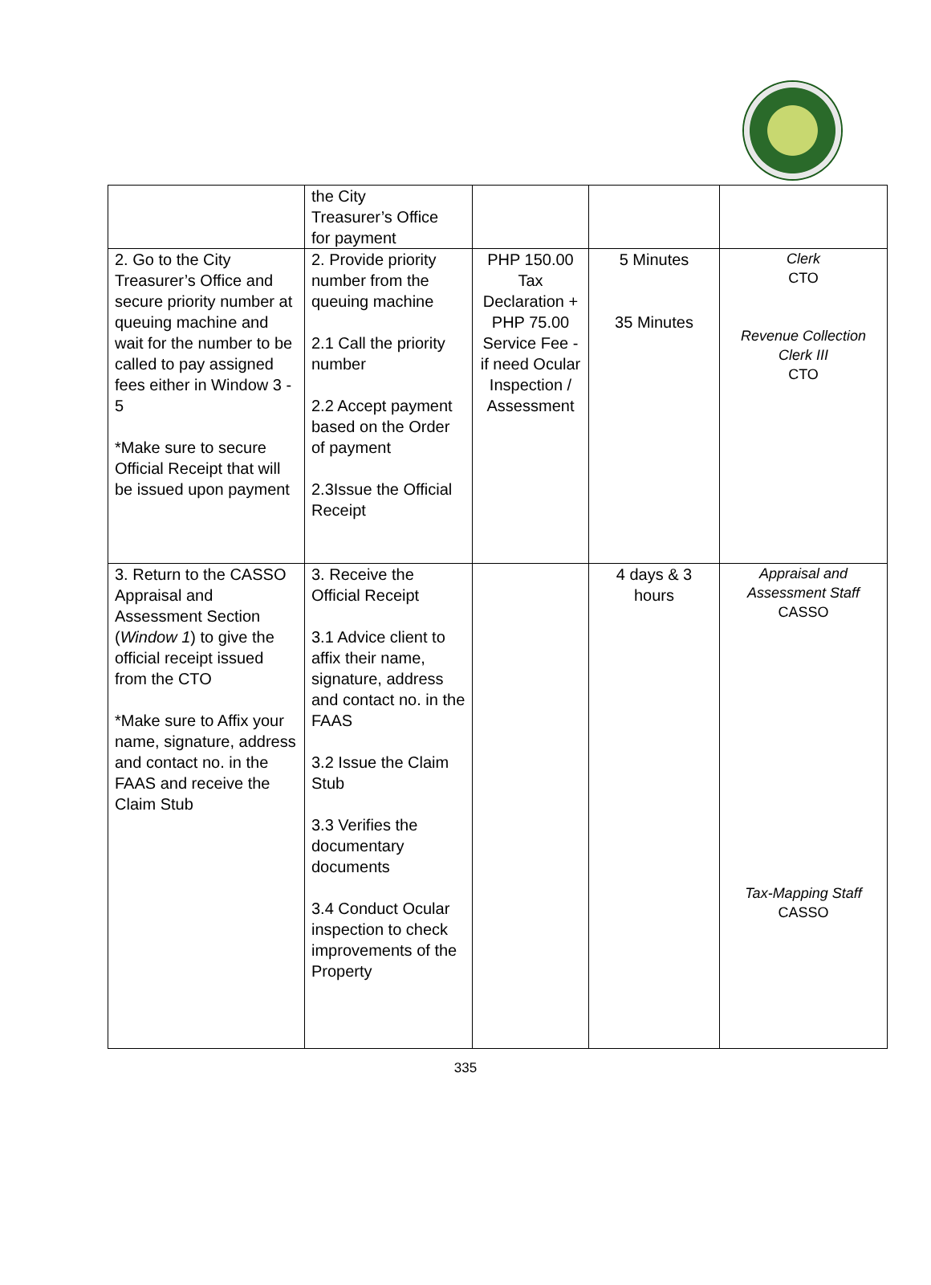| | the City Treasurer’s Office for payment | | | |
| 2. Go to the City Treasurer’s Office and secure priority number at queuing machine and wait for the number to be called to pay assigned fees either in Window 3 - 5 *Make sure to secure Official Receipt that will be issued upon payment | 2. Provide priority number from the queuing machine 2.1 Call the priority number 2.2 Accept payment based on the Order of payment 2.3Issue the Official Receipt | PHP 150.00 Tax Declaration + PHP 75.00 Service Fee - if need Ocular Inspection / Assessment | 5 Minutes 35 Minutes | Clerk CTO Revenue Collection Clerk III CTO |
| 3. Return to the CASSO Appraisal and Assessment Section ( Window 1 ) to give the official receipt issued from the CTO *Make sure to Affix your name, signature, address and contact no. in the FAAS and receive the Claim Stub | 3. Receive the Official Receipt 3.1 Advice client to affix their name, signature, address and contact no. in the FAAS 3.2 Issue the Claim Stub 3.3 Verifies the documentary documents 3.4 Conduct Ocular inspection to check improvements of the Property | | 4 days & 3 hours | Appraisal and Assessment Staff CASSO Tax-Mapping Staff CASSO |
335